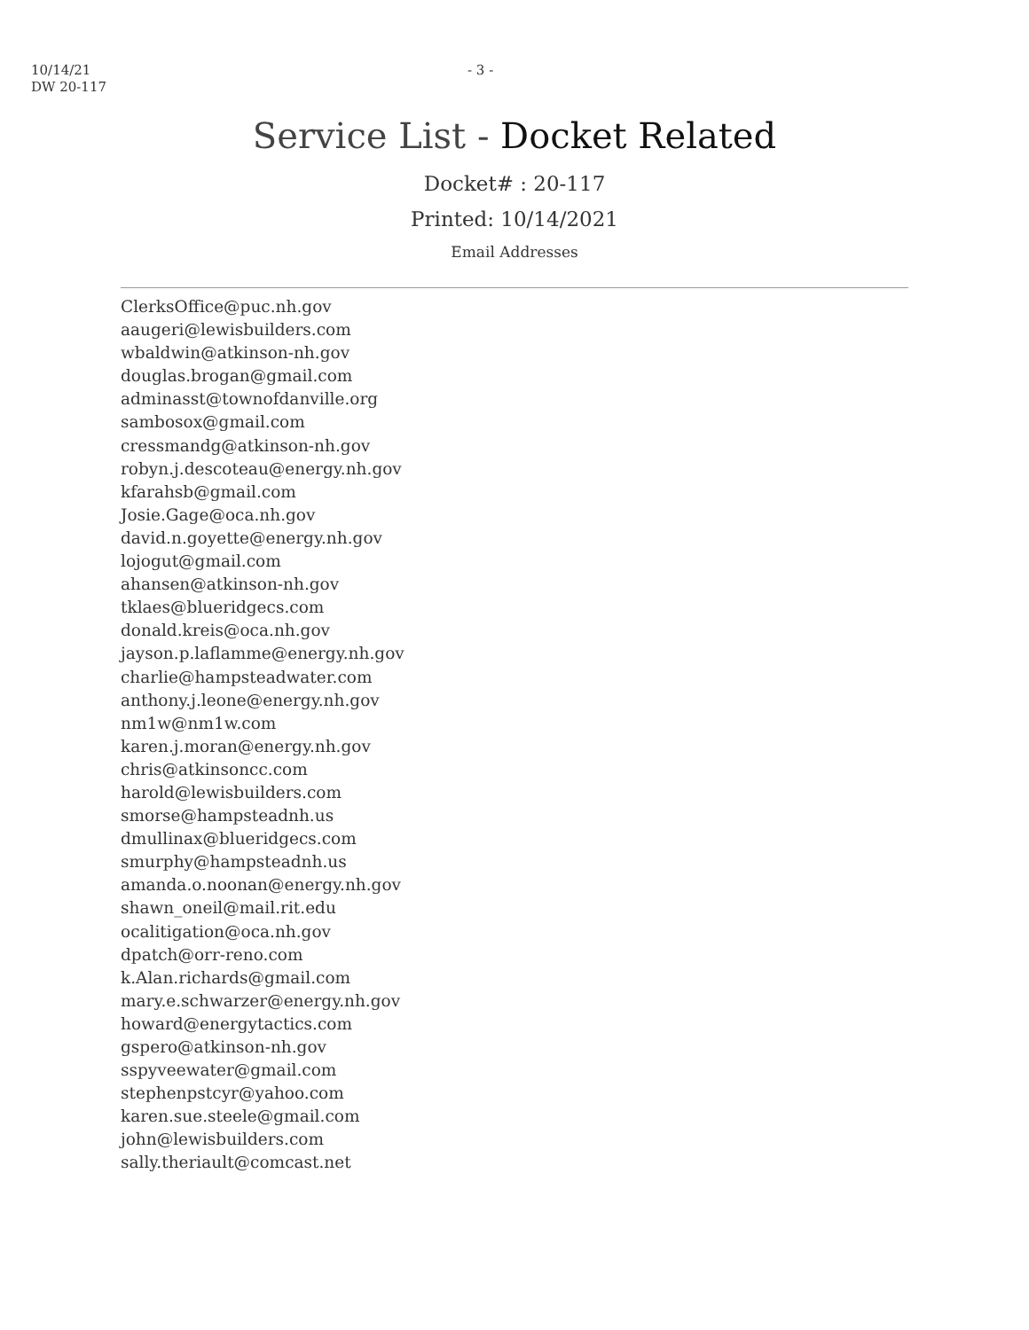10/14/21
DW 20-117
- 3 -
Service List - Docket Related
Docket# : 20-117
Printed: 10/14/2021
Email Addresses
ClerksOffice@puc.nh.gov
aaugeri@lewisbuilders.com
wbaldwin@atkinson-nh.gov
douglas.brogan@gmail.com
adminasst@townofdanville.org
sambosox@gmail.com
cressmandg@atkinson-nh.gov
robyn.j.descoteau@energy.nh.gov
kfarahsb@gmail.com
Josie.Gage@oca.nh.gov
david.n.goyette@energy.nh.gov
lojogut@gmail.com
ahansen@atkinson-nh.gov
tklaes@blueridgecs.com
donald.kreis@oca.nh.gov
jayson.p.laflamme@energy.nh.gov
charlie@hampsteadwater.com
anthony.j.leone@energy.nh.gov
nm1w@nm1w.com
karen.j.moran@energy.nh.gov
chris@atkinsoncc.com
harold@lewisbuilders.com
smorse@hampsteadnh.us
dmullinax@blueridgecs.com
smurphy@hampsteadnh.us
amanda.o.noonan@energy.nh.gov
shawn_oneil@mail.rit.edu
ocalitigation@oca.nh.gov
dpatch@orr-reno.com
k.Alan.richards@gmail.com
mary.e.schwarzer@energy.nh.gov
howard@energytactics.com
gspero@atkinson-nh.gov
sspyveewater@gmail.com
stephenpstcyr@yahoo.com
karen.sue.steele@gmail.com
john@lewisbuilders.com
sally.theriault@comcast.net